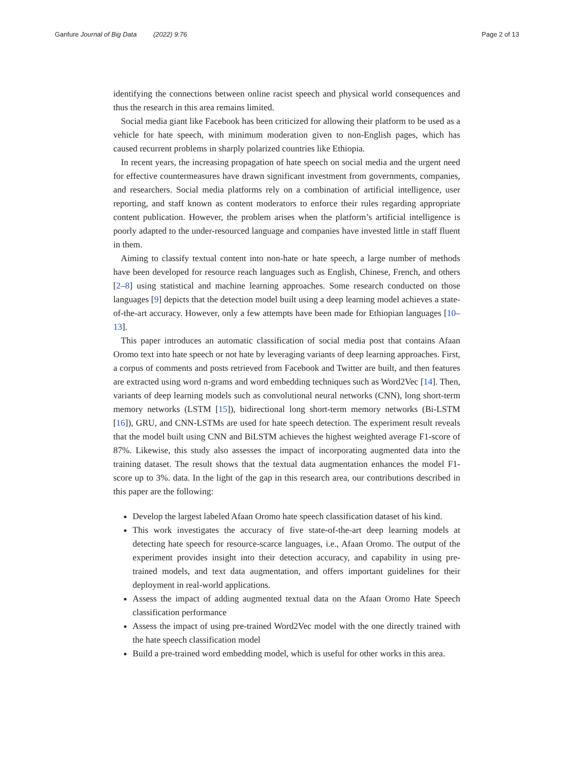Ganfure Journal of Big Data (2022) 9:76
Page 2 of 13
identifying the connections between online racist speech and physical world consequences and thus the research in this area remains limited.
Social media giant like Facebook has been criticized for allowing their platform to be used as a vehicle for hate speech, with minimum moderation given to non-English pages, which has caused recurrent problems in sharply polarized countries like Ethiopia.
In recent years, the increasing propagation of hate speech on social media and the urgent need for effective countermeasures have drawn significant investment from governments, companies, and researchers. Social media platforms rely on a combination of artificial intelligence, user reporting, and staff known as content moderators to enforce their rules regarding appropriate content publication. However, the problem arises when the platform’s artificial intelligence is poorly adapted to the under-resourced language and companies have invested little in staff fluent in them.
Aiming to classify textual content into non-hate or hate speech, a large number of methods have been developed for resource reach languages such as English, Chinese, French, and others [2–8] using statistical and machine learning approaches. Some research conducted on those languages [9] depicts that the detection model built using a deep learning model achieves a state-of-the-art accuracy. However, only a few attempts have been made for Ethiopian languages [10–13].
This paper introduces an automatic classification of social media post that contains Afaan Oromo text into hate speech or not hate by leveraging variants of deep learning approaches. First, a corpus of comments and posts retrieved from Facebook and Twitter are built, and then features are extracted using word n-grams and word embedding techniques such as Word2Vec [14]. Then, variants of deep learning models such as convolutional neural networks (CNN), long short-term memory networks (LSTM [15]), bidirectional long short-term memory networks (Bi-LSTM [16]), GRU, and CNN-LSTMs are used for hate speech detection. The experiment result reveals that the model built using CNN and BiLSTM achieves the highest weighted average F1-score of 87%. Likewise, this study also assesses the impact of incorporating augmented data into the training dataset. The result shows that the textual data augmentation enhances the model F1-score up to 3%. data. In the light of the gap in this research area, our contributions described in this paper are the following:
Develop the largest labeled Afaan Oromo hate speech classification dataset of his kind.
This work investigates the accuracy of five state-of-the-art deep learning models at detecting hate speech for resource-scarce languages, i.e., Afaan Oromo. The output of the experiment provides insight into their detection accuracy, and capability in using pre-trained models, and text data augmentation, and offers important guidelines for their deployment in real-world applications.
Assess the impact of adding augmented textual data on the Afaan Oromo Hate Speech classification performance
Assess the impact of using pre-trained Word2Vec model with the one directly trained with the hate speech classification model
Build a pre-trained word embedding model, which is useful for other works in this area.